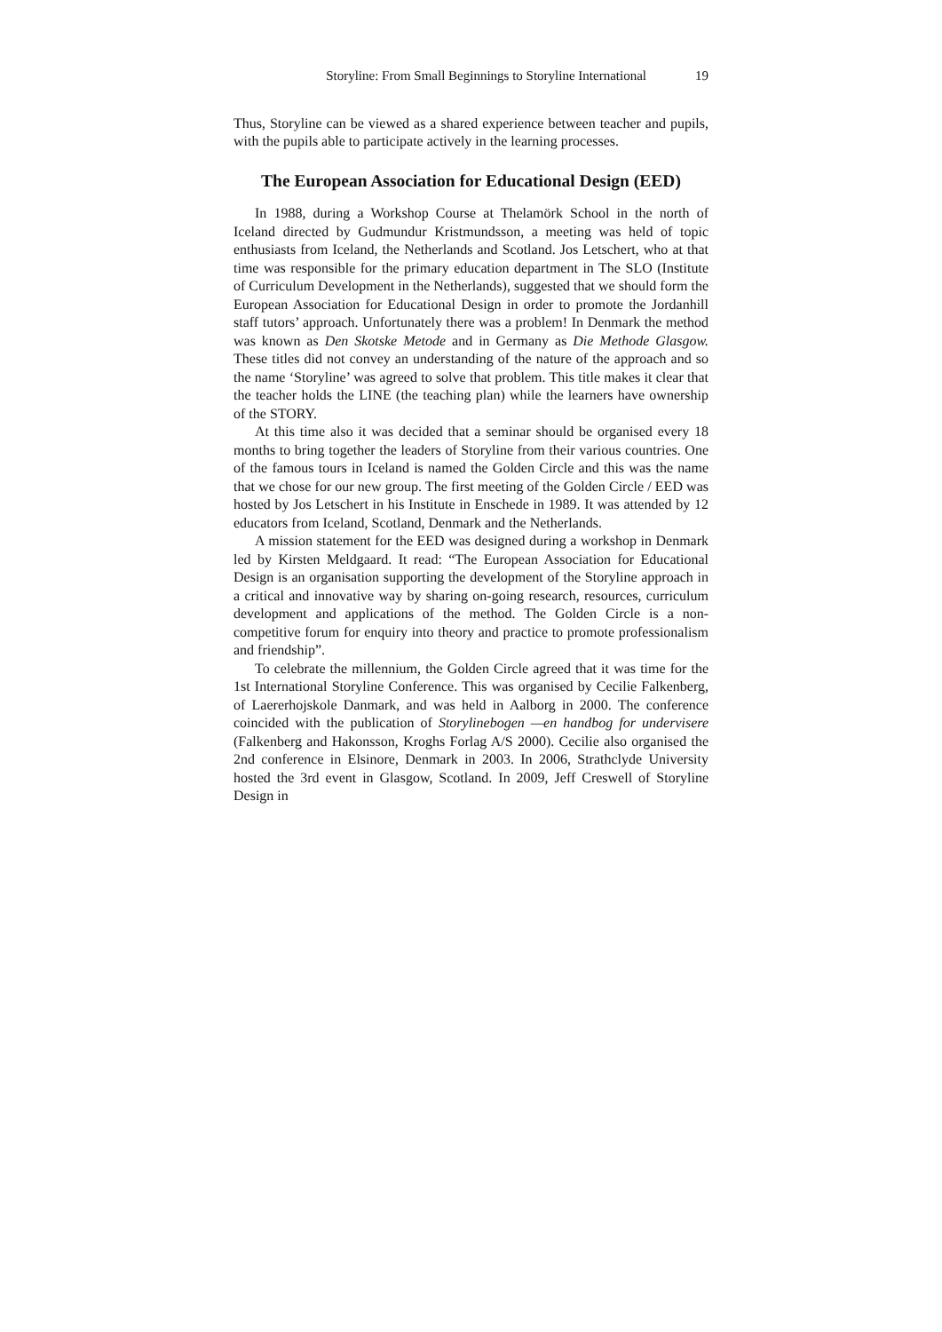Storyline: From Small Beginnings to Storyline International 19
Thus, Storyline can be viewed as a shared experience between teacher and pupils, with the pupils able to participate actively in the learning processes.
The European Association for Educational Design (EED)
In 1988, during a Workshop Course at Thelamörk School in the north of Iceland directed by Gudmundur Kristmundsson, a meeting was held of topic enthusiasts from Iceland, the Netherlands and Scotland. Jos Letschert, who at that time was responsible for the primary education department in The SLO (Institute of Curriculum Development in the Netherlands), suggested that we should form the European Association for Educational Design in order to promote the Jordanhill staff tutors’ approach. Unfortunately there was a problem! In Denmark the method was known as Den Skotske Metode and in Germany as Die Methode Glasgow. These titles did not convey an understanding of the nature of the approach and so the name ‘Storyline’ was agreed to solve that problem. This title makes it clear that the teacher holds the LINE (the teaching plan) while the learners have ownership of the STORY.
At this time also it was decided that a seminar should be organised every 18 months to bring together the leaders of Storyline from their various countries. One of the famous tours in Iceland is named the Golden Circle and this was the name that we chose for our new group. The first meeting of the Golden Circle / EED was hosted by Jos Letschert in his Institute in Enschede in 1989. It was attended by 12 educators from Iceland, Scotland, Denmark and the Netherlands.
A mission statement for the EED was designed during a workshop in Denmark led by Kirsten Meldgaard. It read: “The European Association for Educational Design is an organisation supporting the development of the Storyline approach in a critical and innovative way by sharing on-going research, resources, curriculum development and applications of the method. The Golden Circle is a non-competitive forum for enquiry into theory and practice to promote professionalism and friendship”.
To celebrate the millennium, the Golden Circle agreed that it was time for the 1st International Storyline Conference. This was organised by Cecilie Falkenberg, of Laererhojskole Danmark, and was held in Aalborg in 2000. The conference coincided with the publication of Storylinebogen —en handbog for undervisere (Falkenberg and Hakonsson, Kroghs Forlag A/S 2000). Cecilie also organised the 2nd conference in Elsinore, Denmark in 2003. In 2006, Strathclyde University hosted the 3rd event in Glasgow, Scotland. In 2009, Jeff Creswell of Storyline Design in